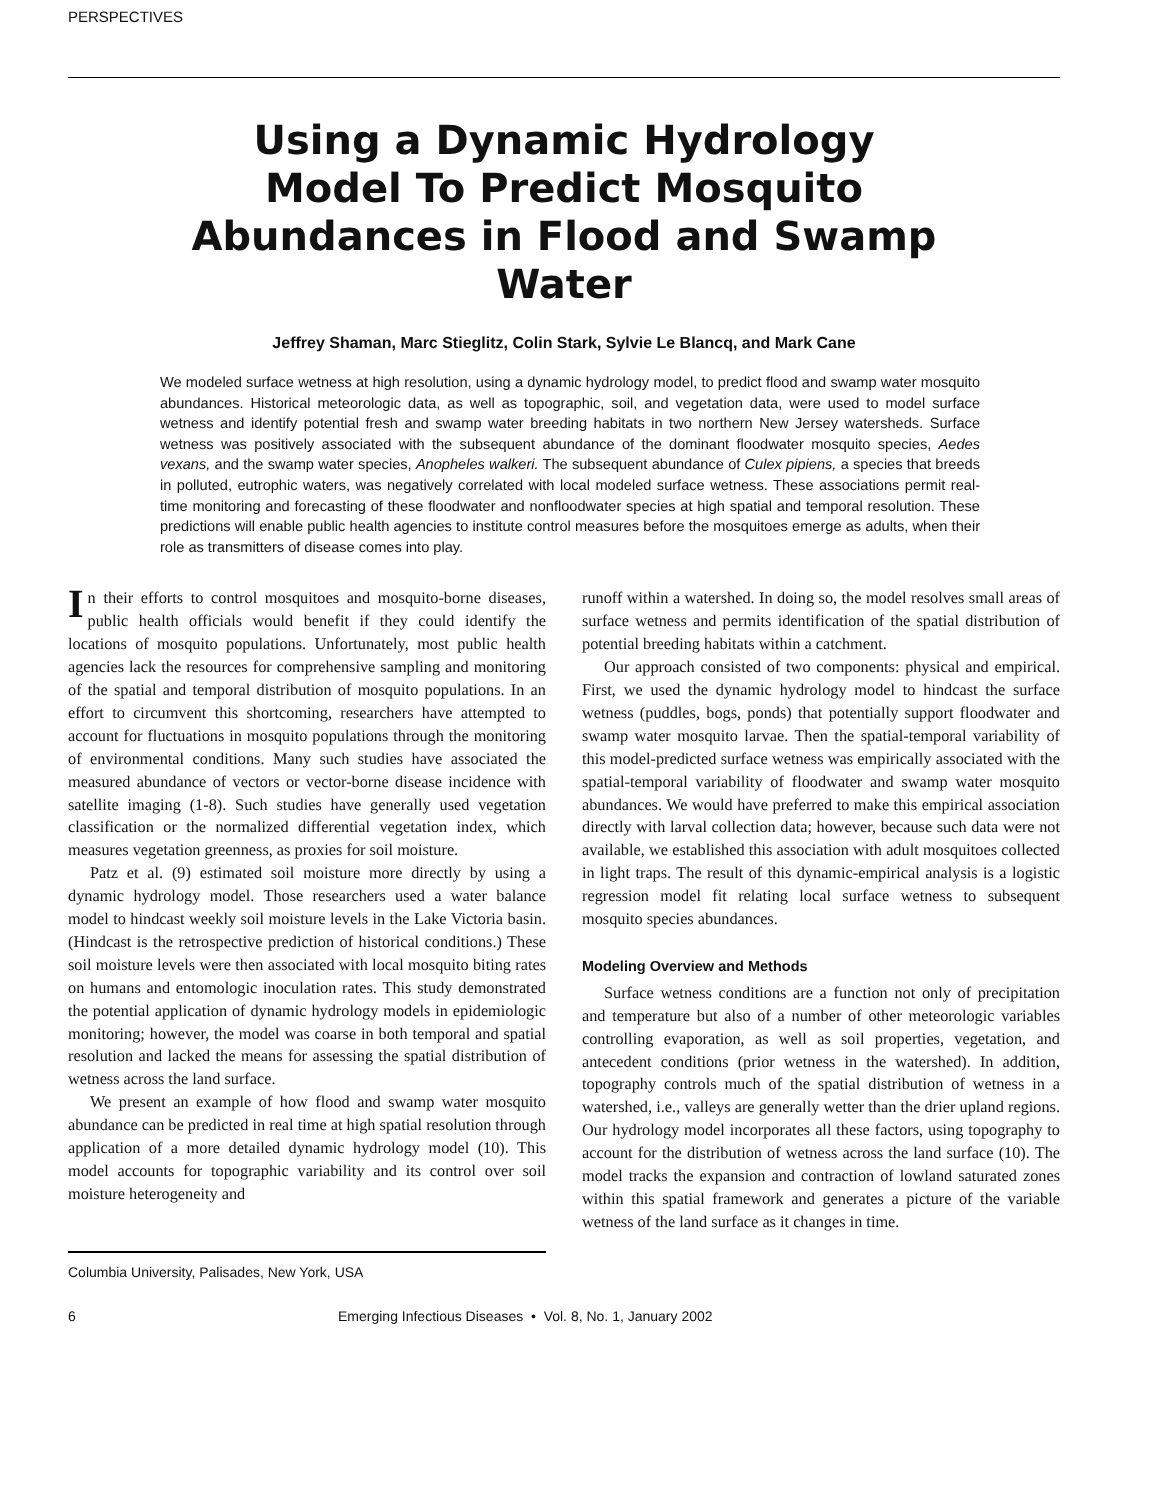PERSPECTIVES
Using a Dynamic Hydrology Model To Predict Mosquito Abundances in Flood and Swamp Water
Jeffrey Shaman, Marc Stieglitz, Colin Stark, Sylvie Le Blancq, and Mark Cane
We modeled surface wetness at high resolution, using a dynamic hydrology model, to predict flood and swamp water mosquito abundances. Historical meteorologic data, as well as topographic, soil, and vegetation data, were used to model surface wetness and identify potential fresh and swamp water breeding habitats in two northern New Jersey watersheds. Surface wetness was positively associated with the subsequent abundance of the dominant floodwater mosquito species, Aedes vexans, and the swamp water species, Anopheles walkeri. The subsequent abundance of Culex pipiens, a species that breeds in polluted, eutrophic waters, was negatively correlated with local modeled surface wetness. These associations permit real-time monitoring and forecasting of these floodwater and nonfloodwater species at high spatial and temporal resolution. These predictions will enable public health agencies to institute control measures before the mosquitoes emerge as adults, when their role as transmitters of disease comes into play.
In their efforts to control mosquitoes and mosquito-borne diseases, public health officials would benefit if they could identify the locations of mosquito populations. Unfortunately, most public health agencies lack the resources for comprehensive sampling and monitoring of the spatial and temporal distribution of mosquito populations. In an effort to circumvent this shortcoming, researchers have attempted to account for fluctuations in mosquito populations through the monitoring of environmental conditions. Many such studies have associated the measured abundance of vectors or vector-borne disease incidence with satellite imaging (1-8). Such studies have generally used vegetation classification or the normalized differential vegetation index, which measures vegetation greenness, as proxies for soil moisture.
Patz et al. (9) estimated soil moisture more directly by using a dynamic hydrology model. Those researchers used a water balance model to hindcast weekly soil moisture levels in the Lake Victoria basin. (Hindcast is the retrospective prediction of historical conditions.) These soil moisture levels were then associated with local mosquito biting rates on humans and entomologic inoculation rates. This study demonstrated the potential application of dynamic hydrology models in epidemiologic monitoring; however, the model was coarse in both temporal and spatial resolution and lacked the means for assessing the spatial distribution of wetness across the land surface.
We present an example of how flood and swamp water mosquito abundance can be predicted in real time at high spatial resolution through application of a more detailed dynamic hydrology model (10). This model accounts for topographic variability and its control over soil moisture heterogeneity and
Columbia University, Palisades, New York, USA
runoff within a watershed. In doing so, the model resolves small areas of surface wetness and permits identification of the spatial distribution of potential breeding habitats within a catchment.
Our approach consisted of two components: physical and empirical. First, we used the dynamic hydrology model to hindcast the surface wetness (puddles, bogs, ponds) that potentially support floodwater and swamp water mosquito larvae. Then the spatial-temporal variability of this model-predicted surface wetness was empirically associated with the spatial-temporal variability of floodwater and swamp water mosquito abundances. We would have preferred to make this empirical association directly with larval collection data; however, because such data were not available, we established this association with adult mosquitoes collected in light traps. The result of this dynamic-empirical analysis is a logistic regression model fit relating local surface wetness to subsequent mosquito species abundances.
Modeling Overview and Methods
Surface wetness conditions are a function not only of precipitation and temperature but also of a number of other meteorologic variables controlling evaporation, as well as soil properties, vegetation, and antecedent conditions (prior wetness in the watershed). In addition, topography controls much of the spatial distribution of wetness in a watershed, i.e., valleys are generally wetter than the drier upland regions. Our hydrology model incorporates all these factors, using topography to account for the distribution of wetness across the land surface (10). The model tracks the expansion and contraction of lowland saturated zones within this spatial framework and generates a picture of the variable wetness of the land surface as it changes in time.
6 Emerging Infectious Diseases • Vol. 8, No. 1, January 2002